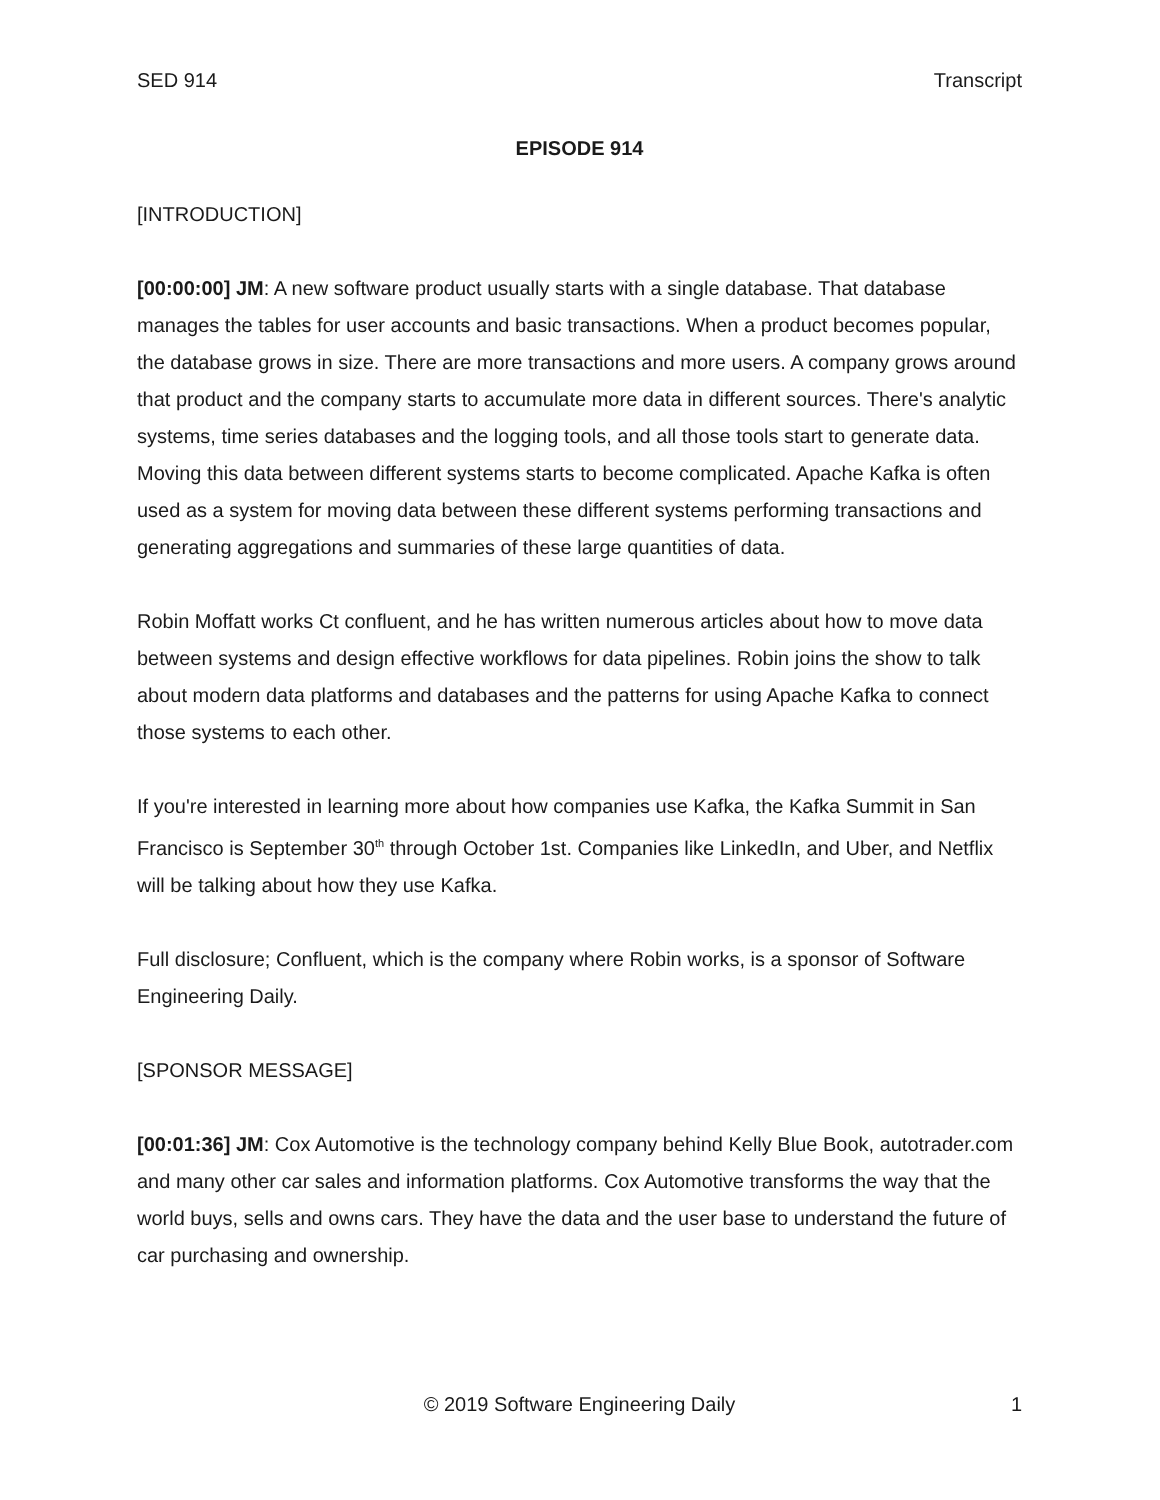SED 914 Transcript
EPISODE 914
[INTRODUCTION]
[00:00:00] JM: A new software product usually starts with a single database. That database manages the tables for user accounts and basic transactions. When a product becomes popular, the database grows in size. There are more transactions and more users. A company grows around that product and the company starts to accumulate more data in different sources. There's analytic systems, time series databases and the logging tools, and all those tools start to generate data. Moving this data between different systems starts to become complicated. Apache Kafka is often used as a system for moving data between these different systems performing transactions and generating aggregations and summaries of these large quantities of data.
Robin Moffatt works Ct confluent, and he has written numerous articles about how to move data between systems and design effective workflows for data pipelines. Robin joins the show to talk about modern data platforms and databases and the patterns for using Apache Kafka to connect those systems to each other.
If you're interested in learning more about how companies use Kafka, the Kafka Summit in San Francisco is September 30<sup>th</sup> through October 1st. Companies like LinkedIn, and Uber, and Netflix will be talking about how they use Kafka.
Full disclosure; Confluent, which is the company where Robin works, is a sponsor of Software Engineering Daily.
[SPONSOR MESSAGE]
[00:01:36] JM: Cox Automotive is the technology company behind Kelly Blue Book, autotrader.com and many other car sales and information platforms. Cox Automotive transforms the way that the world buys, sells and owns cars. They have the data and the user base to understand the future of car purchasing and ownership.
© 2019 Software Engineering Daily
1